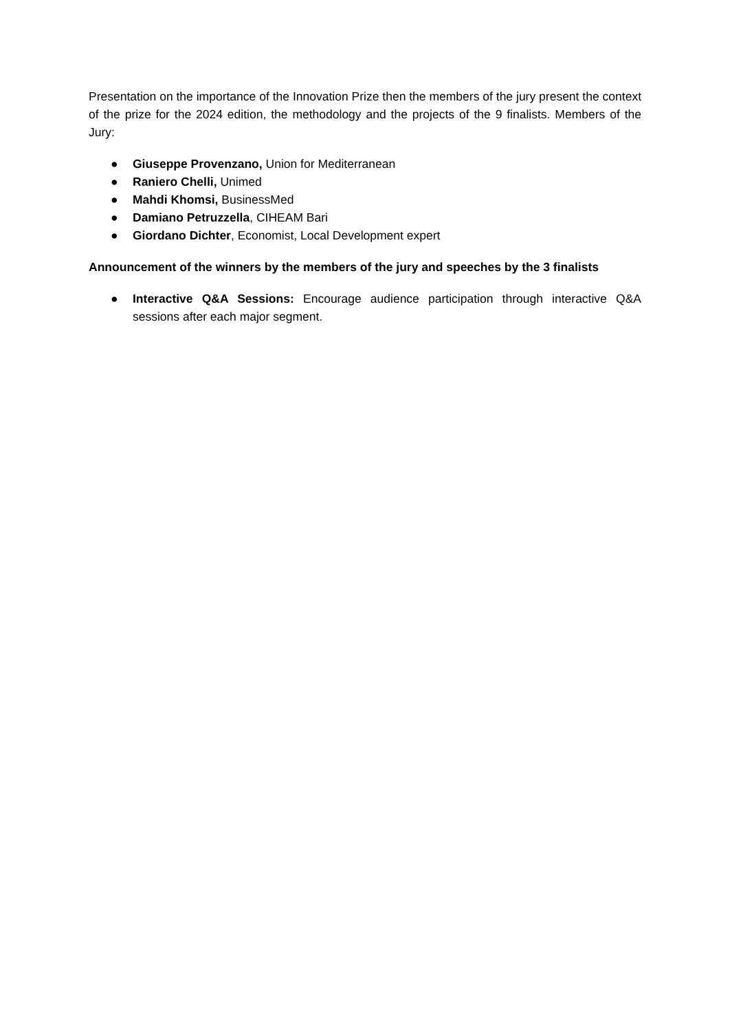Presentation on the importance of the Innovation Prize then the members of the jury present the context of the prize for the 2024 edition, the methodology and the projects of the 9 finalists. Members of the Jury:
● Giuseppe Provenzano, Union for Mediterranean
● Raniero Chelli, Unimed
● Mahdi Khomsi, BusinessMed
● Damiano Petruzzella, CIHEAM Bari
● Giordano Dichter, Economist, Local Development expert
Announcement of the winners by the members of the jury and speeches by the 3 finalists
● Interactive Q&A Sessions: Encourage audience participation through interactive Q&A sessions after each major segment.